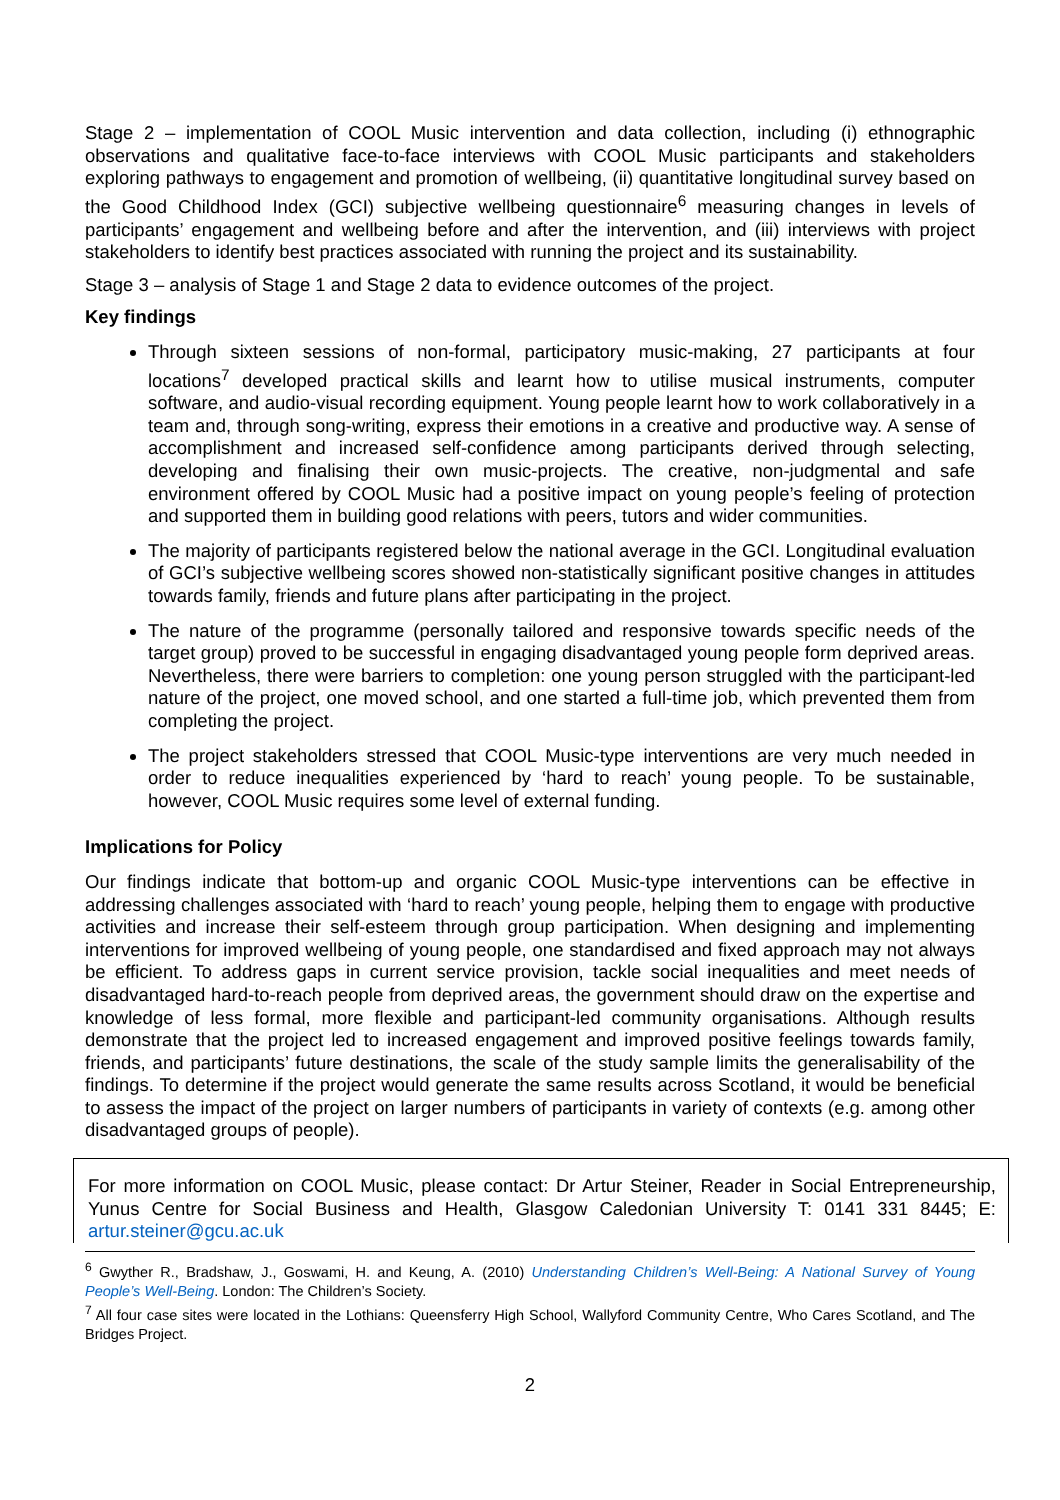Stage 2 – implementation of COOL Music intervention and data collection, including (i) ethnographic observations and qualitative face-to-face interviews with COOL Music participants and stakeholders exploring pathways to engagement and promotion of wellbeing, (ii) quantitative longitudinal survey based on the Good Childhood Index (GCI) subjective wellbeing questionnaire<sup>6</sup> measuring changes in levels of participants’ engagement and wellbeing before and after the intervention, and (iii) interviews with project stakeholders to identify best practices associated with running the project and its sustainability.
Stage 3 – analysis of Stage 1 and Stage 2 data to evidence outcomes of the project.
Key findings
Through sixteen sessions of non-formal, participatory music-making, 27 participants at four locations<sup>7</sup> developed practical skills and learnt how to utilise musical instruments, computer software, and audio-visual recording equipment. Young people learnt how to work collaboratively in a team and, through song-writing, express their emotions in a creative and productive way. A sense of accomplishment and increased self-confidence among participants derived through selecting, developing and finalising their own music-projects. The creative, non-judgmental and safe environment offered by COOL Music had a positive impact on young people’s feeling of protection and supported them in building good relations with peers, tutors and wider communities.
The majority of participants registered below the national average in the GCI. Longitudinal evaluation of GCI’s subjective wellbeing scores showed non-statistically significant positive changes in attitudes towards family, friends and future plans after participating in the project.
The nature of the programme (personally tailored and responsive towards specific needs of the target group) proved to be successful in engaging disadvantaged young people form deprived areas. Nevertheless, there were barriers to completion: one young person struggled with the participant-led nature of the project, one moved school, and one started a full-time job, which prevented them from completing the project.
The project stakeholders stressed that COOL Music-type interventions are very much needed in order to reduce inequalities experienced by ‘hard to reach’ young people. To be sustainable, however, COOL Music requires some level of external funding.
Implications for Policy
Our findings indicate that bottom-up and organic COOL Music-type interventions can be effective in addressing challenges associated with ‘hard to reach’ young people, helping them to engage with productive activities and increase their self-esteem through group participation. When designing and implementing interventions for improved wellbeing of young people, one standardised and fixed approach may not always be efficient. To address gaps in current service provision, tackle social inequalities and meet needs of disadvantaged hard-to-reach people from deprived areas, the government should draw on the expertise and knowledge of less formal, more flexible and participant-led community organisations. Although results demonstrate that the project led to increased engagement and improved positive feelings towards family, friends, and participants’ future destinations, the scale of the study sample limits the generalisability of the findings. To determine if the project would generate the same results across Scotland, it would be beneficial to assess the impact of the project on larger numbers of participants in variety of contexts (e.g. among other disadvantaged groups of people).
For more information on COOL Music, please contact: Dr Artur Steiner, Reader in Social Entrepreneurship, Yunus Centre for Social Business and Health, Glasgow Caledonian University T: 0141 331 8445; E: artur.steiner@gcu.ac.uk
<sup>6</sup> Gwyther R., Bradshaw, J., Goswami, H. and Keung, A. (2010) Understanding Children’s Well-Being: A National Survey of Young People’s Well-Being. London: The Children’s Society.
<sup>7</sup> All four case sites were located in the Lothians: Queensferry High School, Wallyford Community Centre, Who Cares Scotland, and The Bridges Project.
2